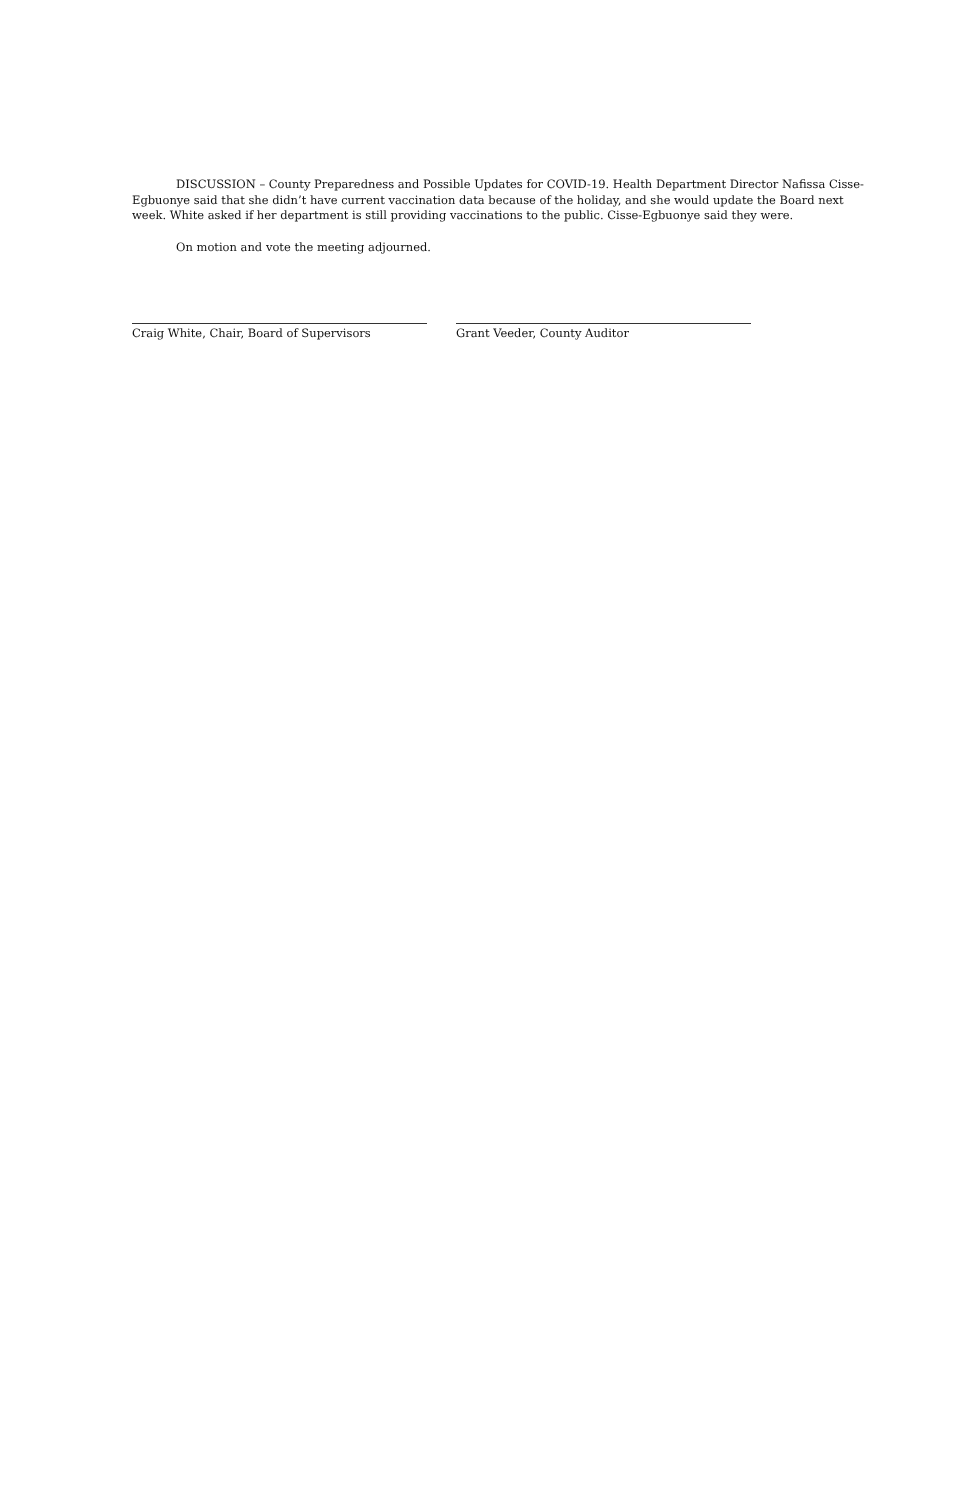DISCUSSION – County Preparedness and Possible Updates for COVID-19. Health Department Director Nafissa Cisse-Egbuonye said that she didn’t have current vaccination data because of the holiday, and she would update the Board next week. White asked if her department is still providing vaccinations to the public. Cisse-Egbuonye said they were.
On motion and vote the meeting adjourned.
Craig White, Chair, Board of Supervisors Grant Veeder, County Auditor